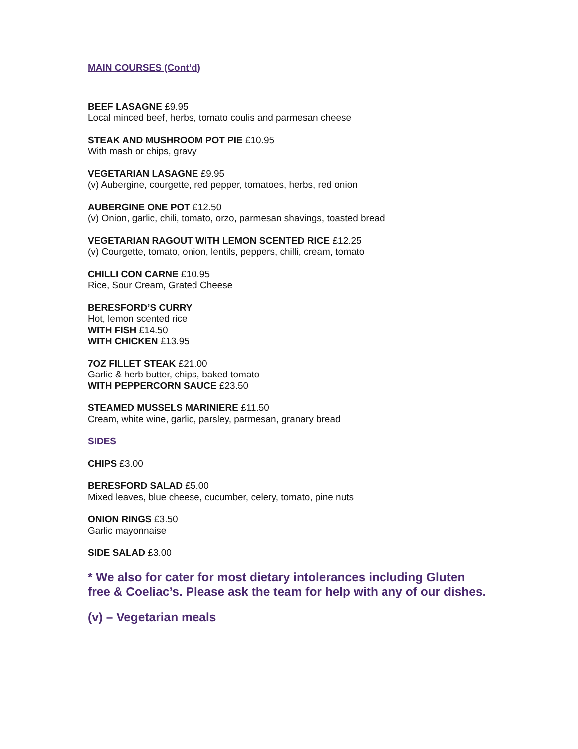MAIN COURSES (Cont’d)
BEEF LASAGNE £9.95
Local minced beef, herbs, tomato coulis and parmesan cheese
STEAK AND MUSHROOM POT PIE £10.95
With mash or chips, gravy
VEGETARIAN LASAGNE £9.95
(v) Aubergine, courgette, red pepper, tomatoes, herbs, red onion
AUBERGINE ONE POT £12.50
(v) Onion, garlic, chili, tomato, orzo, parmesan shavings, toasted bread
VEGETARIAN RAGOUT WITH LEMON SCENTED RICE £12.25
(v) Courgette, tomato, onion, lentils, peppers, chilli, cream, tomato
CHILLI CON CARNE £10.95
Rice, Sour Cream, Grated Cheese
BERESFORD’S CURRY
Hot, lemon scented rice
WITH FISH £14.50
WITH CHICKEN £13.95
7OZ FILLET STEAK £21.00
Garlic & herb butter, chips, baked tomato
WITH PEPPERCORN SAUCE £23.50
STEAMED MUSSELS MARINIERE £11.50
Cream, white wine, garlic, parsley, parmesan, granary bread
SIDES
CHIPS £3.00
BERESFORD SALAD £5.00
Mixed leaves, blue cheese, cucumber, celery, tomato, pine nuts
ONION RINGS £3.50
Garlic mayonnaise
SIDE SALAD £3.00
* We also for cater for most dietary intolerances including Gluten free & Coeliac’s. Please ask the team for help with any of our dishes.
(v) – Vegetarian meals